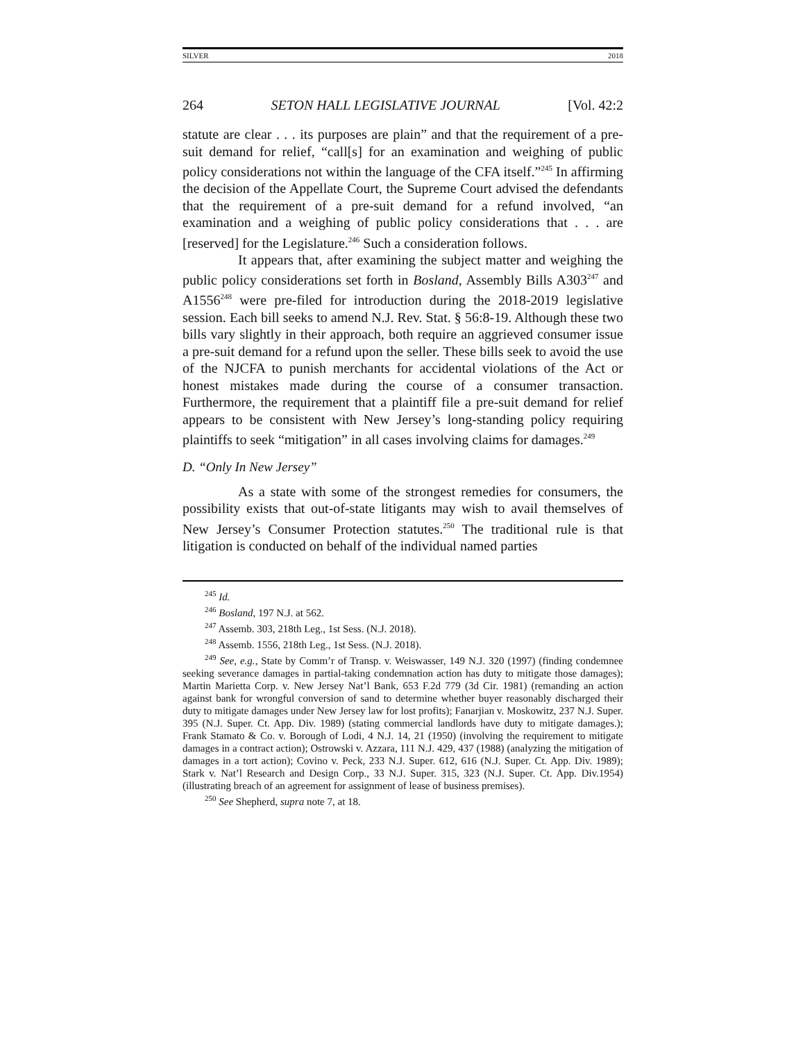SILVER 2018
264 SETON HALL LEGISLATIVE JOURNAL [Vol. 42:2
statute are clear . . . its purposes are plain” and that the requirement of a pre-suit demand for relief, “call[s] for an examination and weighing of public policy considerations not within the language of the CFA itself.”<sup>245</sup> In affirming the decision of the Appellate Court, the Supreme Court advised the defendants that the requirement of a pre-suit demand for a refund involved, “an examination and a weighing of public policy considerations that . . . are [reserved] for the Legislature.<sup>246</sup> Such a consideration follows.
It appears that, after examining the subject matter and weighing the public policy considerations set forth in Bosland, Assembly Bills A303<sup>247</sup> and A1556<sup>248</sup> were pre-filed for introduction during the 2018-2019 legislative session. Each bill seeks to amend N.J. Rev. Stat. § 56:8-19. Although these two bills vary slightly in their approach, both require an aggrieved consumer issue a pre-suit demand for a refund upon the seller. These bills seek to avoid the use of the NJCFA to punish merchants for accidental violations of the Act or honest mistakes made during the course of a consumer transaction. Furthermore, the requirement that a plaintiff file a pre-suit demand for relief appears to be consistent with New Jersey’s long-standing policy requiring plaintiffs to seek “mitigation” in all cases involving claims for damages.<sup>249</sup>
D. “Only In New Jersey”
As a state with some of the strongest remedies for consumers, the possibility exists that out-of-state litigants may wish to avail themselves of New Jersey’s Consumer Protection statutes.<sup>250</sup> The traditional rule is that litigation is conducted on behalf of the individual named parties
<sup>245</sup> Id.
<sup>246</sup> Bosland, 197 N.J. at 562.
<sup>247</sup> Assemb. 303, 218th Leg., 1st Sess. (N.J. 2018).
<sup>248</sup> Assemb. 1556, 218th Leg., 1st Sess. (N.J. 2018).
<sup>249</sup> See, e.g., State by Comm’r of Transp. v. Weiswasser, 149 N.J. 320 (1997) (finding condemnee seeking severance damages in partial-taking condemnation action has duty to mitigate those damages); Martin Marietta Corp. v. New Jersey Nat’l Bank, 653 F.2d 779 (3d Cir. 1981) (remanding an action against bank for wrongful conversion of sand to determine whether buyer reasonably discharged their duty to mitigate damages under New Jersey law for lost profits); Fanarjian v. Moskowitz, 237 N.J. Super. 395 (N.J. Super. Ct. App. Div. 1989) (stating commercial landlords have duty to mitigate damages.); Frank Stamato & Co. v. Borough of Lodi, 4 N.J. 14, 21 (1950) (involving the requirement to mitigate damages in a contract action); Ostrowski v. Azzara, 111 N.J. 429, 437 (1988) (analyzing the mitigation of damages in a tort action); Covino v. Peck, 233 N.J. Super. 612, 616 (N.J. Super. Ct. App. Div. 1989); Stark v. Nat’l Research and Design Corp., 33 N.J. Super. 315, 323 (N.J. Super. Ct. App. Div.1954) (illustrating breach of an agreement for assignment of lease of business premises).
<sup>250</sup> See Shepherd, supra note 7, at 18.